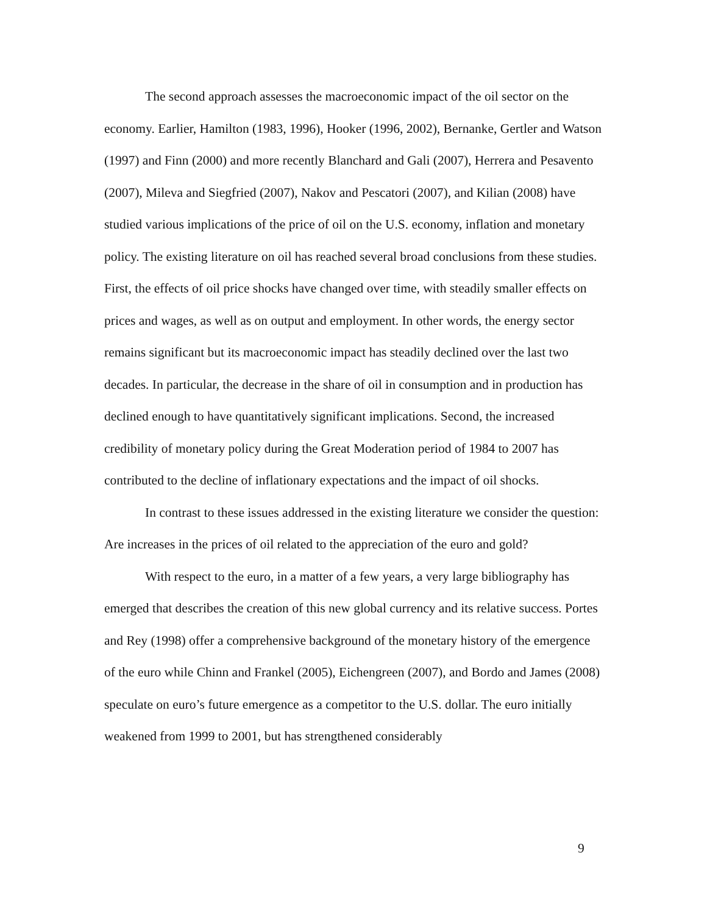The second approach assesses the macroeconomic impact of the oil sector on the economy. Earlier, Hamilton (1983, 1996), Hooker (1996, 2002), Bernanke, Gertler and Watson (1997) and Finn (2000) and more recently Blanchard and Gali (2007), Herrera and Pesavento (2007), Mileva and Siegfried (2007), Nakov and Pescatori (2007), and Kilian (2008) have studied various implications of the price of oil on the U.S. economy, inflation and monetary policy. The existing literature on oil has reached several broad conclusions from these studies. First, the effects of oil price shocks have changed over time, with steadily smaller effects on prices and wages, as well as on output and employment. In other words, the energy sector remains significant but its macroeconomic impact has steadily declined over the last two decades. In particular, the decrease in the share of oil in consumption and in production has declined enough to have quantitatively significant implications. Second, the increased credibility of monetary policy during the Great Moderation period of 1984 to 2007 has contributed to the decline of inflationary expectations and the impact of oil shocks.
In contrast to these issues addressed in the existing literature we consider the question: Are increases in the prices of oil related to the appreciation of the euro and gold?
With respect to the euro, in a matter of a few years, a very large bibliography has emerged that describes the creation of this new global currency and its relative success. Portes and Rey (1998) offer a comprehensive background of the monetary history of the emergence of the euro while Chinn and Frankel (2005), Eichengreen (2007), and Bordo and James (2008) speculate on euro’s future emergence as a competitor to the U.S. dollar. The euro initially weakened from 1999 to 2001, but has strengthened considerably
9